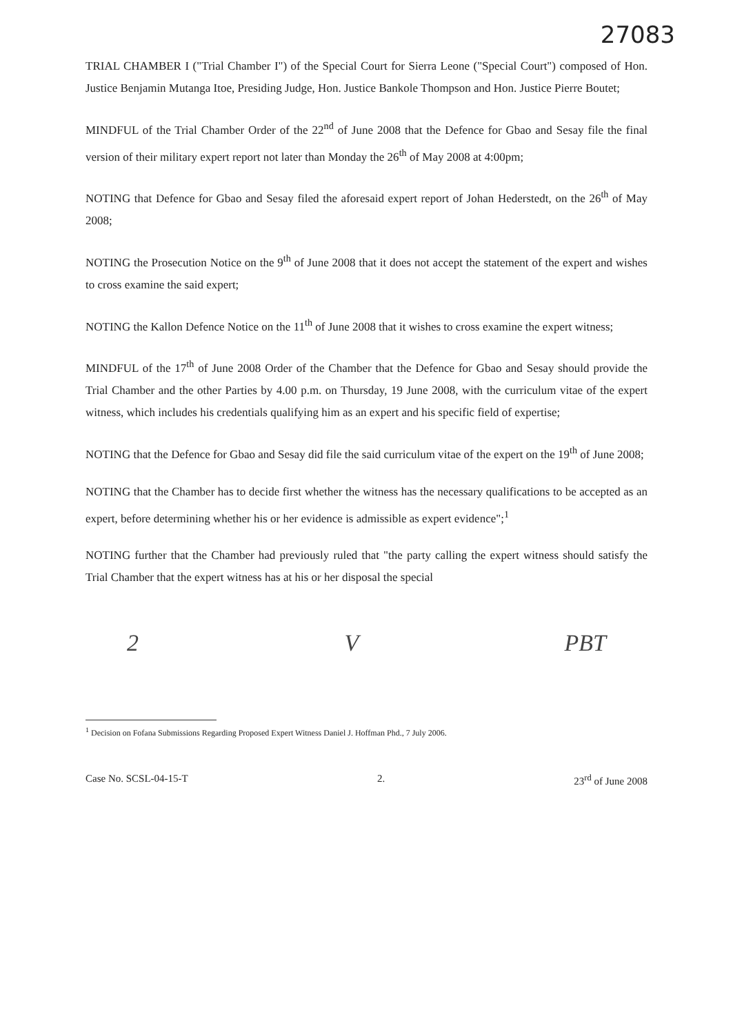27083
TRIAL CHAMBER I ("Trial Chamber I") of the Special Court for Sierra Leone ("Special Court") composed of Hon. Justice Benjamin Mutanga Itoe, Presiding Judge, Hon. Justice Bankole Thompson and Hon. Justice Pierre Boutet;
MINDFUL of the Trial Chamber Order of the 22<sup>nd</sup> of June 2008 that the Defence for Gbao and Sesay file the final version of their military expert report not later than Monday the 26<sup>th</sup> of May 2008 at 4:00pm;
NOTING that Defence for Gbao and Sesay filed the aforesaid expert report of Johan Hederstedt, on the 26<sup>th</sup> of May 2008;
NOTING the Prosecution Notice on the 9<sup>th</sup> of June 2008 that it does not accept the statement of the expert and wishes to cross examine the said expert;
NOTING the Kallon Defence Notice on the 11<sup>th</sup> of June 2008 that it wishes to cross examine the expert witness;
MINDFUL of the 17<sup>th</sup> of June 2008 Order of the Chamber that the Defence for Gbao and Sesay should provide the Trial Chamber and the other Parties by 4.00 p.m. on Thursday, 19 June 2008, with the curriculum vitae of the expert witness, which includes his credentials qualifying him as an expert and his specific field of expertise;
NOTING that the Defence for Gbao and Sesay did file the said curriculum vitae of the expert on the 19<sup>th</sup> of June 2008;
NOTING that the Chamber has to decide first whether the witness has the necessary qualifications to be accepted as an expert, before determining whether his or her evidence is admissible as expert evidence";<sup>1</sup>
NOTING further that the Chamber had previously ruled that "the party calling the expert witness should satisfy the Trial Chamber that the expert witness has at his or her disposal the special
2 V PBT
<sup>1</sup> Decision on Fofana Submissions Regarding Proposed Expert Witness Daniel J. Hoffman Phd., 7 July 2006.
Case No. SCSL-04-15-T 2. 23<sup>rd</sup> of June 2008